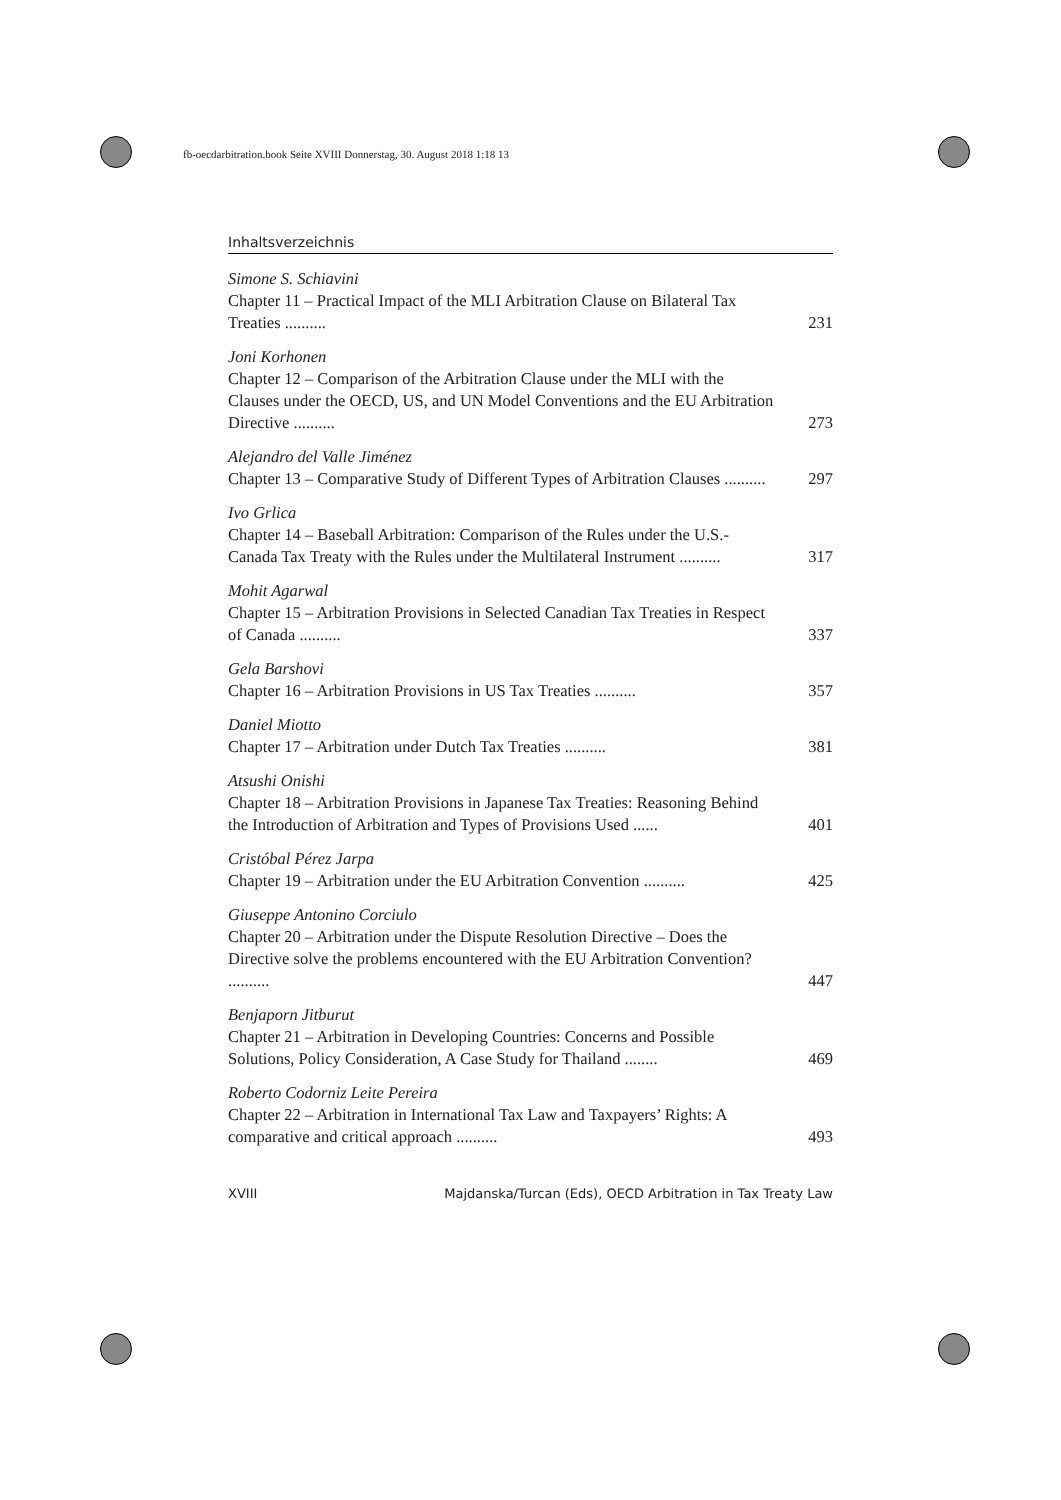fb-oecdarbitration.book Seite XVIII Donnerstag, 30. August 2018 1:18 13
Inhaltsverzeichnis
Simone S. Schiavini
Chapter 11 – Practical Impact of the MLI Arbitration Clause on Bilateral Tax Treaties ..........
231
Joni Korhonen
Chapter 12 – Comparison of the Arbitration Clause under the MLI with the Clauses under the OECD, US, and UN Model Conventions and the EU Arbitration Directive ..........
273
Alejandro del Valle Jiménez
Chapter 13 – Comparative Study of Different Types of Arbitration Clauses ..........
297
Ivo Grlica
Chapter 14 – Baseball Arbitration: Comparison of the Rules under the U.S.-Canada Tax Treaty with the Rules under the Multilateral Instrument ..........
317
Mohit Agarwal
Chapter 15 – Arbitration Provisions in Selected Canadian Tax Treaties in Respect of Canada ..........
337
Gela Barshovi
Chapter 16 – Arbitration Provisions in US Tax Treaties ..........
357
Daniel Miotto
Chapter 17 – Arbitration under Dutch Tax Treaties ..........
381
Atsushi Onishi
Chapter 18 – Arbitration Provisions in Japanese Tax Treaties: Reasoning Behind the Introduction of Arbitration and Types of Provisions Used ......
401
Cristóbal Pérez Jarpa
Chapter 19 – Arbitration under the EU Arbitration Convention ..........
425
Giuseppe Antonino Corciulo
Chapter 20 – Arbitration under the Dispute Resolution Directive – Does the Directive solve the problems encountered with the EU Arbitration Convention? ..........
447
Benjaporn Jitburut
Chapter 21 – Arbitration in Developing Countries: Concerns and Possible Solutions, Policy Consideration, A Case Study for Thailand ........
469
Roberto Codorniz Leite Pereira
Chapter 22 – Arbitration in International Tax Law and Taxpayers’ Rights: A comparative and critical approach ..........
493
XVIII Majdanska/Turcan (Eds), OECD Arbitration in Tax Treaty Law